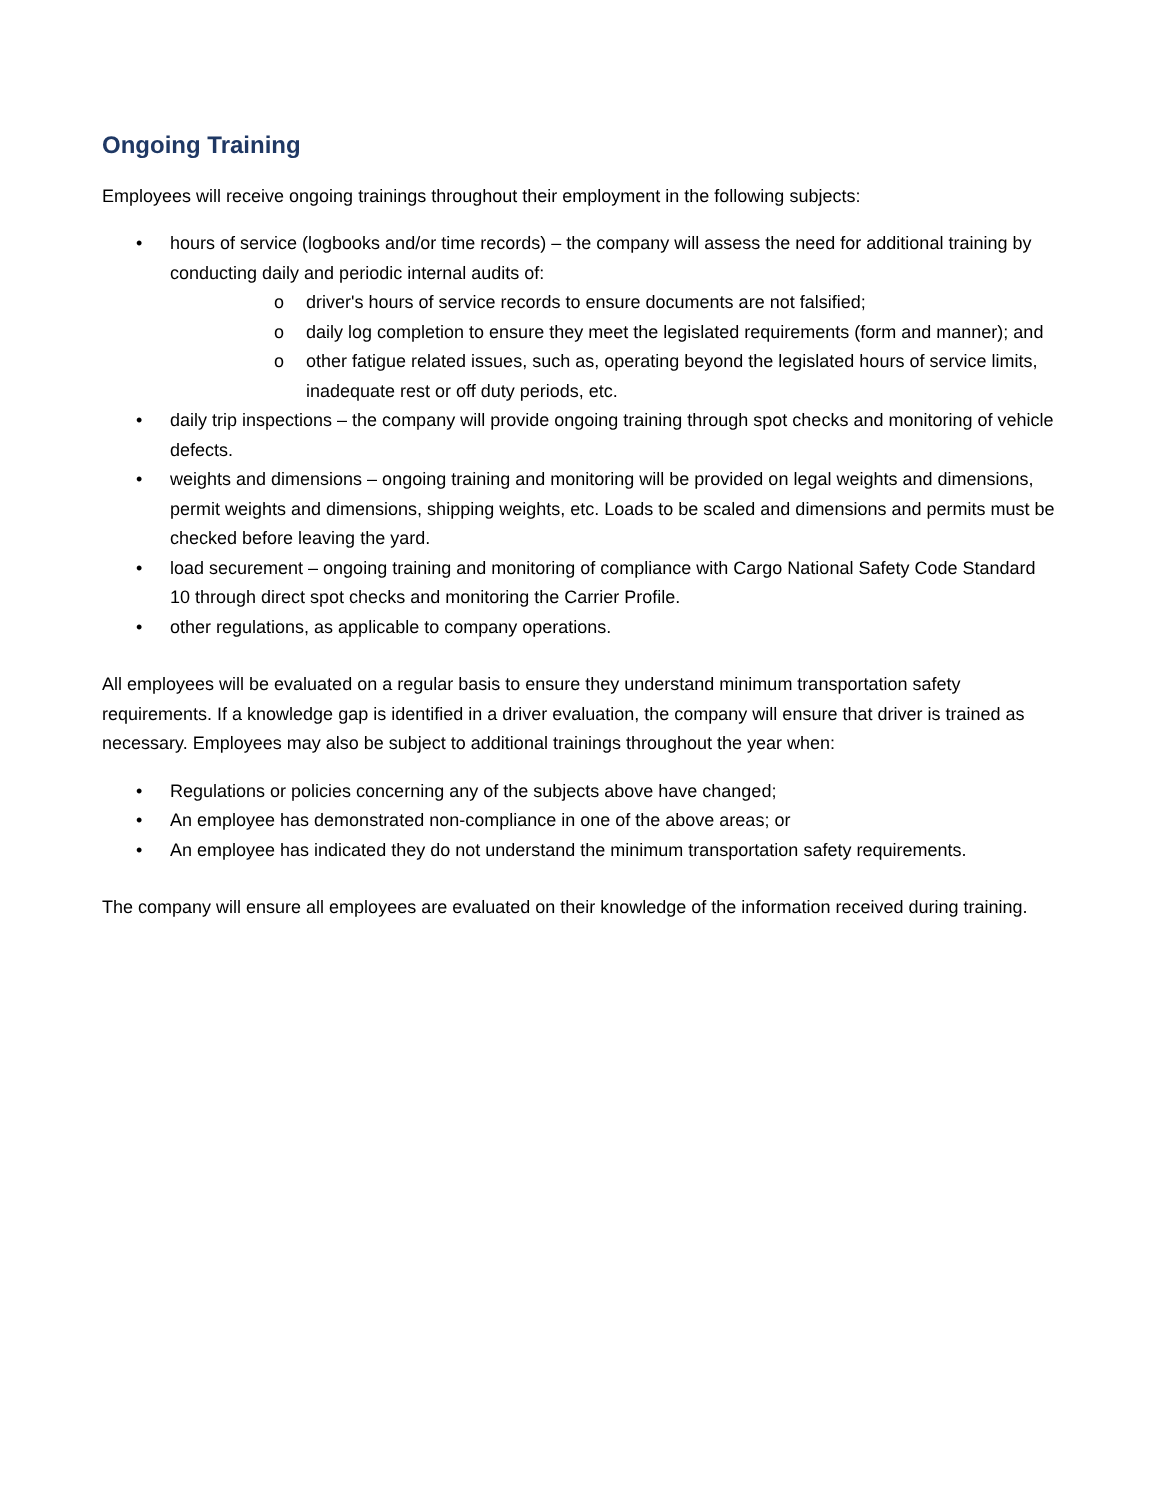Ongoing Training
Employees will receive ongoing trainings throughout their employment in the following subjects:
• hours of service (logbooks and/or time records) – the company will assess the need for additional training by conducting daily and periodic internal audits of:
o driver's hours of service records to ensure documents are not falsified;
o daily log completion to ensure they meet the legislated requirements (form and manner); and
o other fatigue related issues, such as, operating beyond the legislated hours of service limits, inadequate rest or off duty periods, etc.
• daily trip inspections – the company will provide ongoing training through spot checks and monitoring of vehicle defects.
• weights and dimensions – ongoing training and monitoring will be provided on legal weights and dimensions, permit weights and dimensions, shipping weights, etc. Loads to be scaled and dimensions and permits must be checked before leaving the yard.
• load securement – ongoing training and monitoring of compliance with Cargo National Safety Code Standard 10 through direct spot checks and monitoring the Carrier Profile.
• other regulations, as applicable to company operations.
All employees will be evaluated on a regular basis to ensure they understand minimum transportation safety requirements. If a knowledge gap is identified in a driver evaluation, the company will ensure that driver is trained as necessary. Employees may also be subject to additional trainings throughout the year when:
• Regulations or policies concerning any of the subjects above have changed;
• An employee has demonstrated non-compliance in one of the above areas; or
• An employee has indicated they do not understand the minimum transportation safety requirements.
The company will ensure all employees are evaluated on their knowledge of the information received during training.